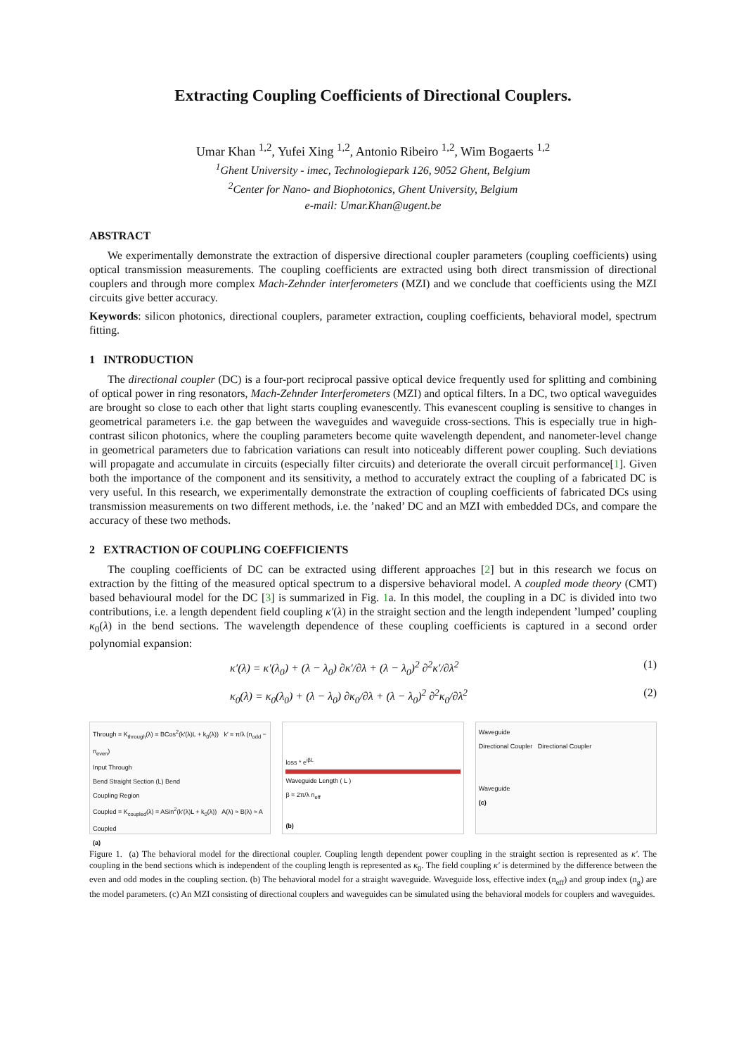Extracting Coupling Coefficients of Directional Couplers.
Umar Khan <sup>1,2</sup>, Yufei Xing <sup>1,2</sup>, Antonio Ribeiro <sup>1,2</sup>, Wim Bogaerts <sup>1,2</sup>
<sup>1</sup> Ghent University - imec, Technologiepark 126, 9052 Ghent, Belgium
<sup>2</sup> Center for Nano- and Biophotonics, Ghent University, Belgium
e-mail: Umar.Khan@ugent.be
ABSTRACT
We experimentally demonstrate the extraction of dispersive directional coupler parameters (coupling coefficients) using optical transmission measurements. The coupling coefficients are extracted using both direct transmission of directional couplers and through more complex Mach-Zehnder interferometers (MZI) and we conclude that coefficients using the MZI circuits give better accuracy.
Keywords: silicon photonics, directional couplers, parameter extraction, coupling coefficients, behavioral model, spectrum fitting.
1 INTRODUCTION
The directional coupler (DC) is a four-port reciprocal passive optical device frequently used for splitting and combining of optical power in ring resonators, Mach-Zehnder Interferometers (MZI) and optical filters. In a DC, two optical waveguides are brought so close to each other that light starts coupling evanescently. This evanescent coupling is sensitive to changes in geometrical parameters i.e. the gap between the waveguides and waveguide cross-sections. This is especially true in high-contrast silicon photonics, where the coupling parameters become quite wavelength dependent, and nanometer-level change in geometrical parameters due to fabrication variations can result into noticeably different power coupling. Such deviations will propagate and accumulate in circuits (especially filter circuits) and deteriorate the overall circuit performance[1]. Given both the importance of the component and its sensitivity, a method to accurately extract the coupling of a fabricated DC is very useful. In this research, we experimentally demonstrate the extraction of coupling coefficients of fabricated DCs using transmission measurements on two different methods, i.e. the ’naked’ DC and an MZI with embedded DCs, and compare the accuracy of these two methods.
2 EXTRACTION OF COUPLING COEFFICIENTS
The coupling coefficients of DC can be extracted using different approaches [2] but in this research we focus on extraction by the fitting of the measured optical spectrum to a dispersive behavioral model. A coupled mode theory (CMT) based behavioural model for the DC [3] is summarized in Fig. 1a. In this model, the coupling in a DC is divided into two contributions, i.e. a length dependent field coupling κ′(λ) in the straight section and the length independent ’lumped’ coupling κ<sub>0</sub>(λ) in the bend sections. The wavelength dependence of these coupling coefficients is captured in a second order polynomial expansion:
κ′(λ) = κ′(λ<sub>0</sub>) + (λ − λ<sub>0</sub>) ∂κ′/∂λ + (λ − λ<sub>0</sub>)<sup>2</sup> ∂<sup>2</sup>κ′/∂λ<sup>2</sup> (1)
κ<sub>0</sub>(λ) = κ<sub>0</sub>(λ<sub>0</sub>) + (λ − λ<sub>0</sub>) ∂κ<sub>0</sub>/∂λ + (λ − λ<sub>0</sub>)<sup>2</sup> ∂<sup>2</sup>κ<sub>0</sub>/∂λ<sup>2</sup> (2)
Through = K<sub>through</sub>(λ) = BCos<sup>2</sup>(k′(λ)L + k<sub>0</sub>(λ)) k′ = π/λ (n<sub>odd</sub> − n<sub>even</sub>)
Input Through
Bend Straight Section (L) Bend
Coupling Region
Coupled = K<sub>coupled</sub>(λ) = ASin<sup>2</sup>(k′(λ)L + k<sub>0</sub>(λ)) A(λ) ≈ B(λ) ≈ A
Coupled
(a)
loss * e<sup>iβL</sup>
Waveguide Length ( L )
β = 2π/λ n<sub>eff</sub>
(b)
Waveguide
Directional Coupler Directional Coupler
Waveguide
(c)
Figure 1. (a) The behavioral model for the directional coupler. Coupling length dependent power coupling in the straight section is represented as κ′. The coupling in the bend sections which is independent of the coupling length is represented as κ<sub>0</sub>. The field coupling κ′ is determined by the difference between the even and odd modes in the coupling section. (b) The behavioral model for a straight waveguide. Waveguide loss, effective index (n<sub>eff</sub>) and group index (n<sub>g</sub>) are the model parameters. (c) An MZI consisting of directional couplers and waveguides can be simulated using the behavioral models for couplers and waveguides.